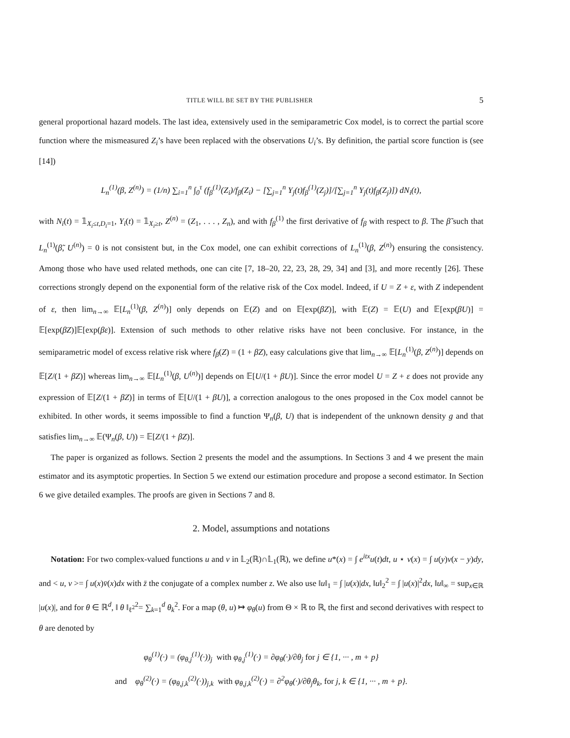TITLE WILL BE SET BY THE PUBLISHER 5
general proportional hazard models. The last idea, extensively used in the semiparametric Cox model, is to correct the partial score function where the mismeasured Z<sub>i</sub>’s have been replaced with the observations U<sub>i</sub>’s. By definition, the partial score function is (see [14])
L<sub>n</sub><sup>(1)</sup>(β, Z<sup>(n)</sup>) = (1/n) ∑<sub>i=1</sub><sup>n</sup> ∫<sub>0</sub><sup>τ</sup> (f<sub>β</sub><sup>(1)</sup>(Z<sub>i</sub>)/f<sub>β</sub>(Z<sub>i</sub>) − [∑<sub>j=1</sub><sup>n</sup> Y<sub>j</sub>(t)f<sub>β</sub><sup>(1)</sup>(Z<sub>j</sub>)]/[∑<sub>j=1</sub><sup>n</sup> Y<sub>j</sub>(t)f<sub>β</sub>(Z<sub>j</sub>)]) dN<sub>i</sub>(t),
with N<sub>i</sub>(t) = 𝟙<sub>X<sub>i</sub>≤t,D<sub>i</sub>=1</sub>, Y<sub>i</sub>(t) = 𝟙<sub>X<sub>i</sub>≥t</sub>, Z<sup>(n)</sup> = (Z<sub>1</sub>, . . . , Z<sub>n</sub>), and with f<sub>β</sub><sup>(1)</sup> the first derivative of f<sub>β</sub> with respect to β. The β̃ such that L<sub>n</sub><sup>(1)</sup>(β̃, U<sup>(n)</sup>) = 0 is not consistent but, in the Cox model, one can exhibit corrections of L<sub>n</sub><sup>(1)</sup>(β, Z<sup>(n)</sup>) ensuring the consistency. Among those who have used related methods, one can cite [7, 18–20, 22, 23, 28, 29, 34] and [3], and more recently [26]. These corrections strongly depend on the exponential form of the relative risk of the Cox model. Indeed, if U = Z + ε, with Z independent of ε, then lim<sub>n→∞</sub> 𝔼[L<sub>n</sub><sup>(1)</sup>(β, Z<sup>(n)</sup>)] only depends on 𝔼(Z) and on 𝔼[exp(βZ)], with 𝔼(Z) = 𝔼(U) and 𝔼[exp(βU)] = 𝔼[exp(βZ)]𝔼[exp(βε)]. Extension of such methods to other relative risks have not been conclusive. For instance, in the semiparametric model of excess relative risk where f<sub>β</sub>(Z) = (1 + βZ), easy calculations give that lim<sub>n→∞</sub> 𝔼[L<sub>n</sub><sup>(1)</sup>(β, Z<sup>(n)</sup>)] depends on 𝔼[Z/(1 + βZ)] whereas lim<sub>n→∞</sub> 𝔼[L<sub>n</sub><sup>(1)</sup>(β, U<sup>(n)</sup>)] depends on 𝔼[U/(1 + βU)]. Since the error model U = Z + ε does not provide any expression of 𝔼[Z/(1 + βZ)] in terms of 𝔼[U/(1 + βU)], a correction analogous to the ones proposed in the Cox model cannot be exhibited. In other words, it seems impossible to find a function Ψ<sub>n</sub>(β, U) that is independent of the unknown density g and that satisfies lim<sub>n→∞</sub> 𝔼(Ψ<sub>n</sub>(β, U)) = 𝔼[Z/(1 + βZ)].
The paper is organized as follows. Section 2 presents the model and the assumptions. In Sections 3 and 4 we present the main estimator and its asymptotic properties. In Section 5 we extend our estimation procedure and propose a second estimator. In Section 6 we give detailed examples. The proofs are given in Sections 7 and 8.
2. Model, assumptions and notations
Notation: For two complex-valued functions u and v in 𝕃<sub>2</sub>(ℝ)∩𝕃<sub>1</sub>(ℝ), we define u*(x) = ∫ e<sup>itx</sup>u(t)dt, u ⋆ v(x) = ∫ u(y)v(x − y)dy, and < u, v >= ∫ u(x)v̄(x)dx with z̄ the conjugate of a complex number z. We also use ‖u‖<sub>1</sub> = ∫ |u(x)|dx, ‖u‖<sub>2</sub><sup>2</sup> = ∫ |u(x)|<sup>2</sup>dx, ‖u‖<sub>∞</sub> = sup<sub>x∈ℝ</sub> |u(x)|, and for θ ∈ ℝ<sup>d</sup>, ‖ θ ‖<sub>ℓ<sup>2</sup></sub><sup>2</sup>= ∑<sub>k=1</sub><sup>d</sup> θ<sub>k</sub><sup>2</sup>. For a map (θ, u) ↦ φ<sub>θ</sub>(u) from Θ × ℝ to ℝ, the first and second derivatives with respect to θ are denoted by
φ<sub>θ</sub><sup>(1)</sup>(·) = (φ<sub>θ,j</sub><sup>(1)</sup>(·))<sub>j</sub> with φ<sub>θ,j</sub><sup>(1)</sup>(·) = ∂φ<sub>θ</sub>(·)/∂θ<sub>j</sub> for j ∈ {1, ··· , m + p}
and φ<sub>θ</sub><sup>(2)</sup>(·) = (φ<sub>θ,j,k</sub><sup>(2)</sup>(·))<sub>j,k</sub> with φ<sub>θ,j,k</sub><sup>(2)</sup>(·) = ∂<sup>2</sup>φ<sub>θ</sub>(·)/∂θ<sub>j</sub>θ<sub>k</sub>, for j, k ∈ {1, ··· , m + p}.